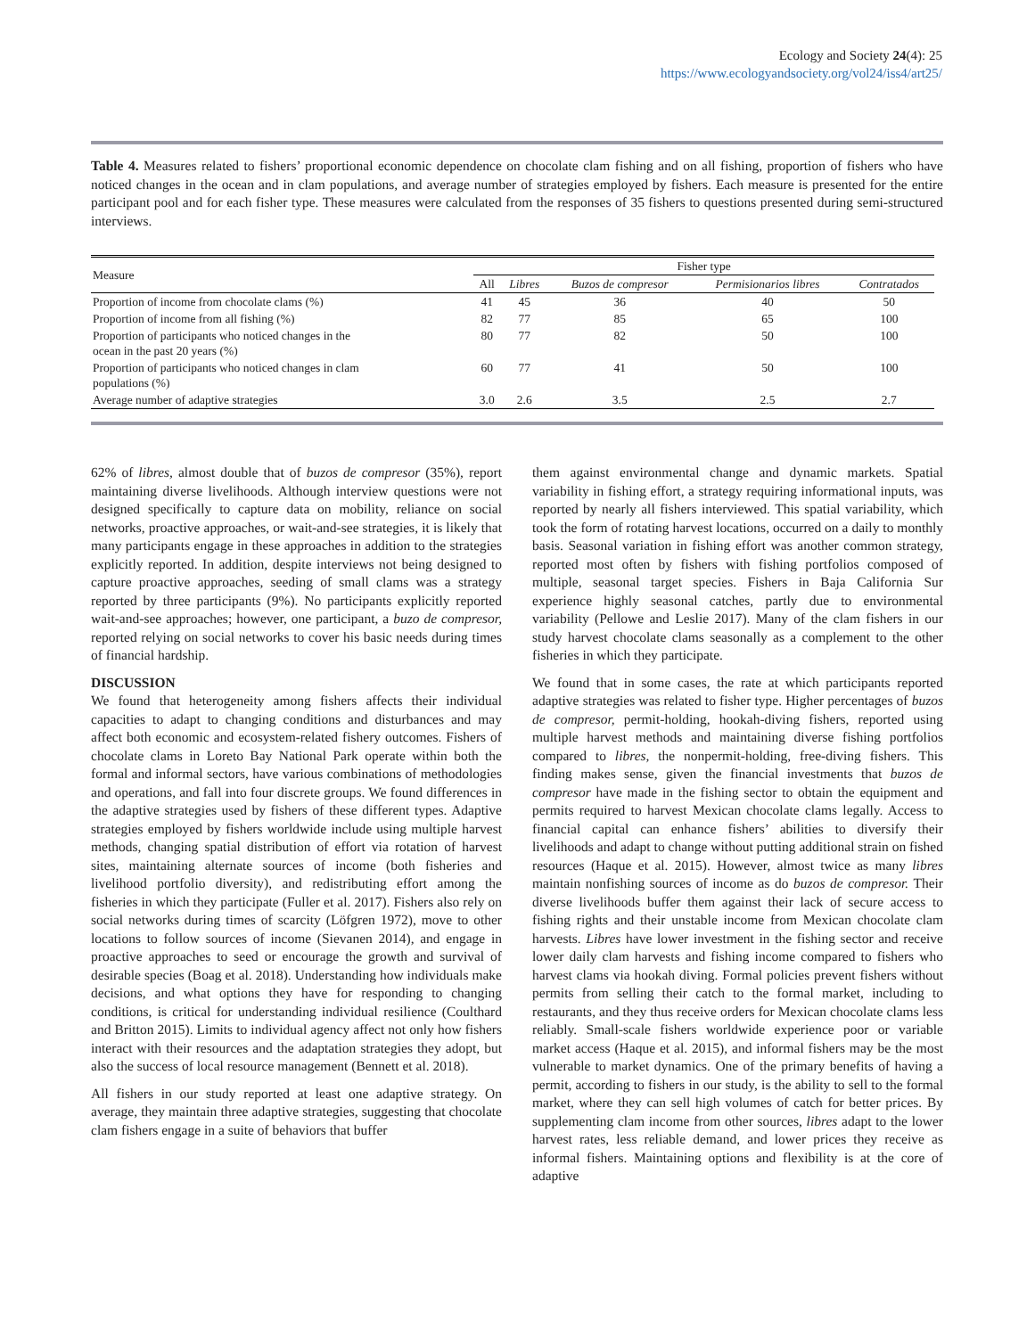Ecology and Society 24(4): 25
https://www.ecologyandsociety.org/vol24/iss4/art25/
Table 4. Measures related to fishers’ proportional economic dependence on chocolate clam fishing and on all fishing, proportion of fishers who have noticed changes in the ocean and in clam populations, and average number of strategies employed by fishers. Each measure is presented for the entire participant pool and for each fisher type. These measures were calculated from the responses of 35 fishers to questions presented during semi-structured interviews.
| Measure | Fisher type | | | | |
| --- | --- | --- | --- | --- | --- |
| | All | Libres | Buzos de compresor | Permisionarios libres | Contratados |
| Proportion of income from chocolate clams (%) | 41 | 45 | 36 | 40 | 50 |
| Proportion of income from all fishing (%) | 82 | 77 | 85 | 65 | 100 |
| Proportion of participants who noticed changes in the ocean in the past 20 years (%) | 80 | 77 | 82 | 50 | 100 |
| Proportion of participants who noticed changes in clam populations (%) | 60 | 77 | 41 | 50 | 100 |
| Average number of adaptive strategies | 3.0 | 2.6 | 3.5 | 2.5 | 2.7 |
62% of libres, almost double that of buzos de compresor (35%), report maintaining diverse livelihoods. Although interview questions were not designed specifically to capture data on mobility, reliance on social networks, proactive approaches, or wait-and-see strategies, it is likely that many participants engage in these approaches in addition to the strategies explicitly reported. In addition, despite interviews not being designed to capture proactive approaches, seeding of small clams was a strategy reported by three participants (9%). No participants explicitly reported wait-and-see approaches; however, one participant, a buzo de compresor, reported relying on social networks to cover his basic needs during times of financial hardship.
DISCUSSION
We found that heterogeneity among fishers affects their individual capacities to adapt to changing conditions and disturbances and may affect both economic and ecosystem-related fishery outcomes. Fishers of chocolate clams in Loreto Bay National Park operate within both the formal and informal sectors, have various combinations of methodologies and operations, and fall into four discrete groups. We found differences in the adaptive strategies used by fishers of these different types. Adaptive strategies employed by fishers worldwide include using multiple harvest methods, changing spatial distribution of effort via rotation of harvest sites, maintaining alternate sources of income (both fisheries and livelihood portfolio diversity), and redistributing effort among the fisheries in which they participate (Fuller et al. 2017). Fishers also rely on social networks during times of scarcity (Löfgren 1972), move to other locations to follow sources of income (Sievanen 2014), and engage in proactive approaches to seed or encourage the growth and survival of desirable species (Boag et al. 2018). Understanding how individuals make decisions, and what options they have for responding to changing conditions, is critical for understanding individual resilience (Coulthard and Britton 2015). Limits to individual agency affect not only how fishers interact with their resources and the adaptation strategies they adopt, but also the success of local resource management (Bennett et al. 2018).
All fishers in our study reported at least one adaptive strategy. On average, they maintain three adaptive strategies, suggesting that chocolate clam fishers engage in a suite of behaviors that buffer
them against environmental change and dynamic markets. Spatial variability in fishing effort, a strategy requiring informational inputs, was reported by nearly all fishers interviewed. This spatial variability, which took the form of rotating harvest locations, occurred on a daily to monthly basis. Seasonal variation in fishing effort was another common strategy, reported most often by fishers with fishing portfolios composed of multiple, seasonal target species. Fishers in Baja California Sur experience highly seasonal catches, partly due to environmental variability (Pellowe and Leslie 2017). Many of the clam fishers in our study harvest chocolate clams seasonally as a complement to the other fisheries in which they participate.
We found that in some cases, the rate at which participants reported adaptive strategies was related to fisher type. Higher percentages of buzos de compresor, permit-holding, hookah-diving fishers, reported using multiple harvest methods and maintaining diverse fishing portfolios compared to libres, the nonpermit-holding, free-diving fishers. This finding makes sense, given the financial investments that buzos de compresor have made in the fishing sector to obtain the equipment and permits required to harvest Mexican chocolate clams legally. Access to financial capital can enhance fishers’ abilities to diversify their livelihoods and adapt to change without putting additional strain on fished resources (Haque et al. 2015). However, almost twice as many libres maintain nonfishing sources of income as do buzos de compresor. Their diverse livelihoods buffer them against their lack of secure access to fishing rights and their unstable income from Mexican chocolate clam harvests. Libres have lower investment in the fishing sector and receive lower daily clam harvests and fishing income compared to fishers who harvest clams via hookah diving. Formal policies prevent fishers without permits from selling their catch to the formal market, including to restaurants, and they thus receive orders for Mexican chocolate clams less reliably. Small-scale fishers worldwide experience poor or variable market access (Haque et al. 2015), and informal fishers may be the most vulnerable to market dynamics. One of the primary benefits of having a permit, according to fishers in our study, is the ability to sell to the formal market, where they can sell high volumes of catch for better prices. By supplementing clam income from other sources, libres adapt to the lower harvest rates, less reliable demand, and lower prices they receive as informal fishers. Maintaining options and flexibility is at the core of adaptive